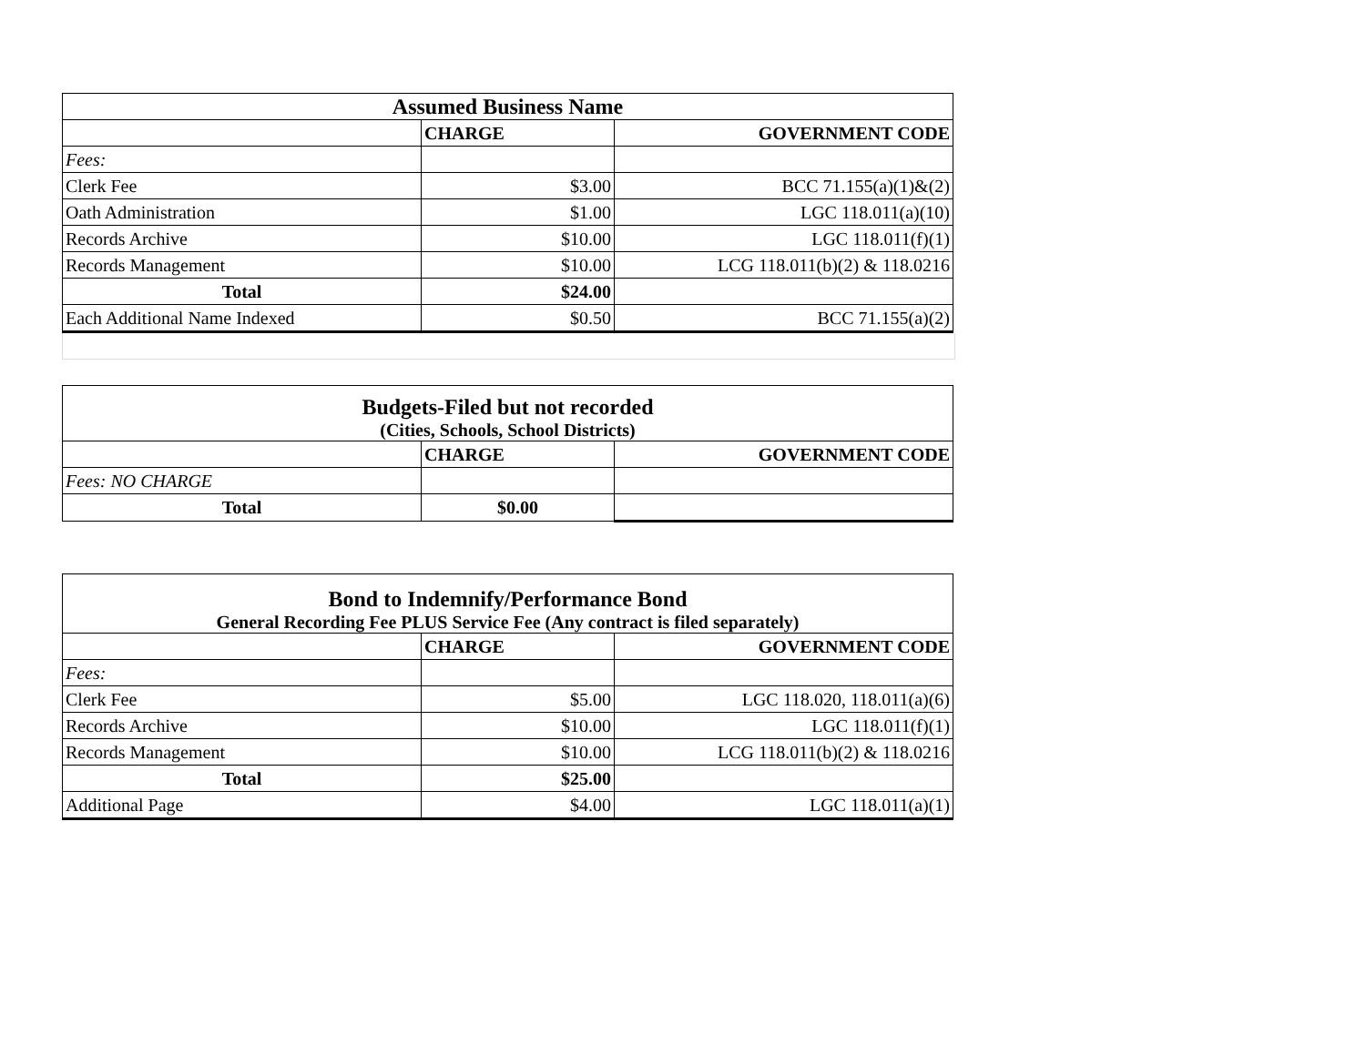| Assumed Business Name | | |
| | CHARGE | GOVERNMENT CODE |
| Fees: | | |
| Clerk Fee | $3.00 | BCC 71.155(a)(1)&(2) |
| Oath Administration | $1.00 | LGC 118.011(a)(10) |
| Records Archive | $10.00 | LGC 118.011(f)(1) |
| Records Management | $10.00 | LCG 118.011(b)(2) & 118.0216 |
| Total | $24.00 | |
| Each Additional Name Indexed | $0.50 | BCC 71.155(a)(2) |
| Budgets-Filed but not recorded (Cities, Schools, School Districts) | | |
| | CHARGE | GOVERNMENT CODE |
| Fees: NO CHARGE | | |
| Total | $0.00 | |
| Bond to Indemnify/Performance Bond General Recording Fee PLUS Service Fee (Any contract is filed separately) | | |
| | CHARGE | GOVERNMENT CODE |
| Fees: | | |
| Clerk Fee | $5.00 | LGC 118.020, 118.011(a)(6) |
| Records Archive | $10.00 | LGC 118.011(f)(1) |
| Records Management | $10.00 | LCG 118.011(b)(2) & 118.0216 |
| Total | $25.00 | |
| Additional Page | $4.00 | LGC 118.011(a)(1) |